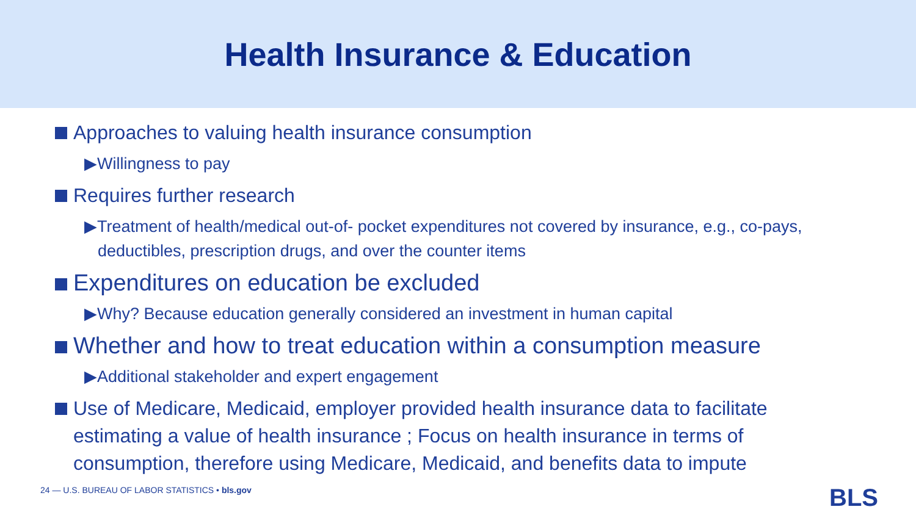Health Insurance & Education
Approaches to valuing health insurance consumption
▶Willingness to pay
Requires further research
▶Treatment of health/medical out-of- pocket expenditures not covered by insurance, e.g., co-pays, deductibles, prescription drugs, and over the counter items
Expenditures on education be excluded
▶Why? Because education generally considered an investment in human capital
Whether and how to treat education within a consumption measure
▶Additional stakeholder and expert engagement
Use of Medicare, Medicaid, employer provided health insurance data to facilitate estimating a value of health insurance ; Focus on health insurance in terms of consumption, therefore using Medicare, Medicaid, and benefits data to impute
24 — U.S. BUREAU OF LABOR STATISTICS • bls.gov
BLS